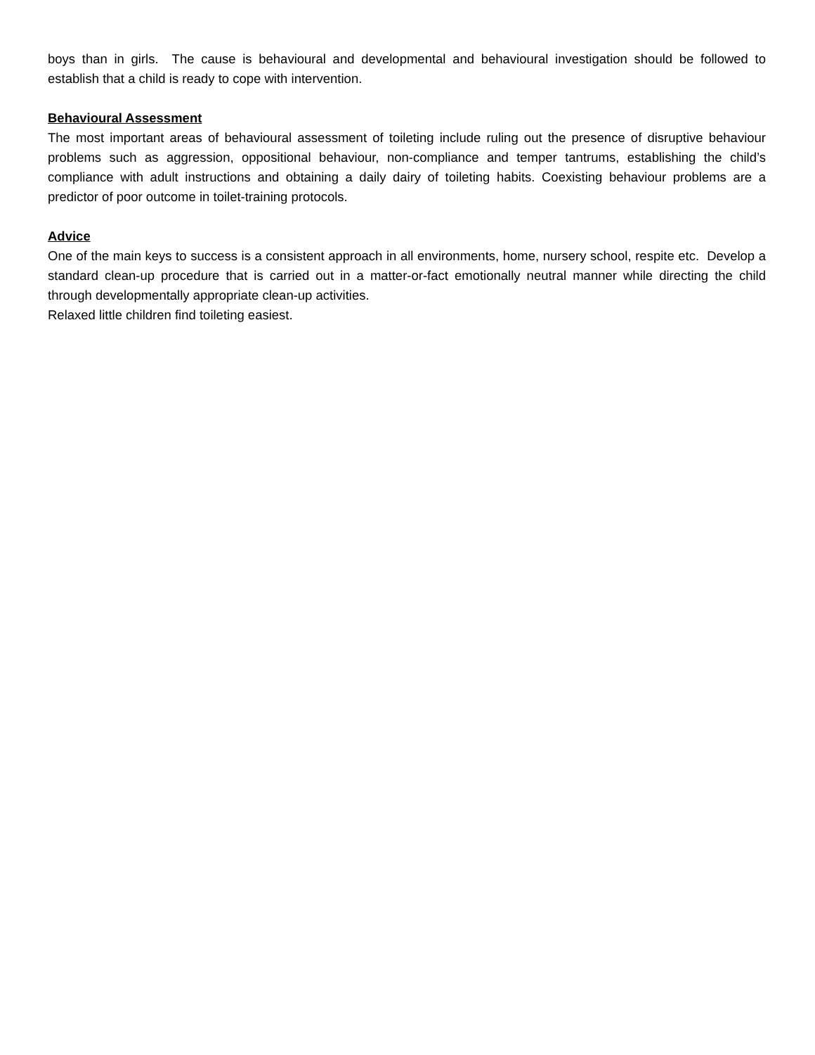boys than in girls. The cause is behavioural and developmental and behavioural investigation should be followed to establish that a child is ready to cope with intervention.
Behavioural Assessment
The most important areas of behavioural assessment of toileting include ruling out the presence of disruptive behaviour problems such as aggression, oppositional behaviour, non-compliance and temper tantrums, establishing the child’s compliance with adult instructions and obtaining a daily dairy of toileting habits. Coexisting behaviour problems are a predictor of poor outcome in toilet-training protocols.
Advice
One of the main keys to success is a consistent approach in all environments, home, nursery school, respite etc. Develop a standard clean-up procedure that is carried out in a matter-or-fact emotionally neutral manner while directing the child through developmentally appropriate clean-up activities.
Relaxed little children find toileting easiest.